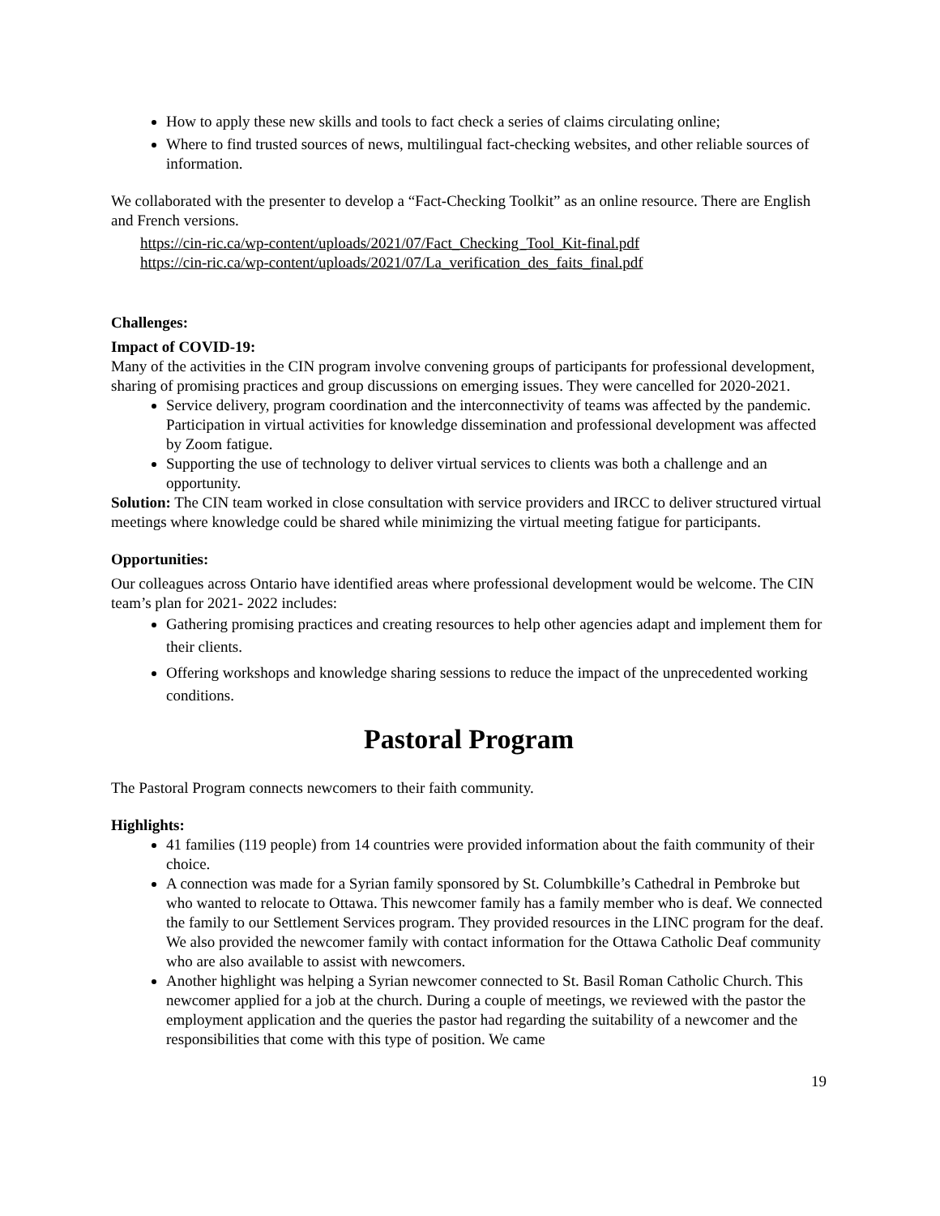How to apply these new skills and tools to fact check a series of claims circulating online;
Where to find trusted sources of news, multilingual fact-checking websites, and other reliable sources of information.
We collaborated with the presenter to develop a “Fact-Checking Toolkit” as an online resource. There are English and French versions.
https://cin-ric.ca/wp-content/uploads/2021/07/Fact_Checking_Tool_Kit-final.pdf
https://cin-ric.ca/wp-content/uploads/2021/07/La_verification_des_faits_final.pdf
Challenges:
Impact of COVID-19:
Many of the activities in the CIN program involve convening groups of participants for professional development, sharing of promising practices and group discussions on emerging issues. They were cancelled for 2020-2021.
Service delivery, program coordination and the interconnectivity of teams was affected by the pandemic. Participation in virtual activities for knowledge dissemination and professional development was affected by Zoom fatigue.
Supporting the use of technology to deliver virtual services to clients was both a challenge and an opportunity.
Solution: The CIN team worked in close consultation with service providers and IRCC to deliver structured virtual meetings where knowledge could be shared while minimizing the virtual meeting fatigue for participants.
Opportunities:
Our colleagues across Ontario have identified areas where professional development would be welcome. The CIN team’s plan for 2021- 2022 includes:
Gathering promising practices and creating resources to help other agencies adapt and implement them for their clients.
Offering workshops and knowledge sharing sessions to reduce the impact of the unprecedented working conditions.
Pastoral Program
The Pastoral Program connects newcomers to their faith community.
Highlights:
41 families (119 people) from 14 countries were provided information about the faith community of their choice.
A connection was made for a Syrian family sponsored by St. Columbkille’s Cathedral in Pembroke but who wanted to relocate to Ottawa. This newcomer family has a family member who is deaf. We connected the family to our Settlement Services program. They provided resources in the LINC program for the deaf. We also provided the newcomer family with contact information for the Ottawa Catholic Deaf community who are also available to assist with newcomers.
Another highlight was helping a Syrian newcomer connected to St. Basil Roman Catholic Church. This newcomer applied for a job at the church. During a couple of meetings, we reviewed with the pastor the employment application and the queries the pastor had regarding the suitability of a newcomer and the responsibilities that come with this type of position. We came
19